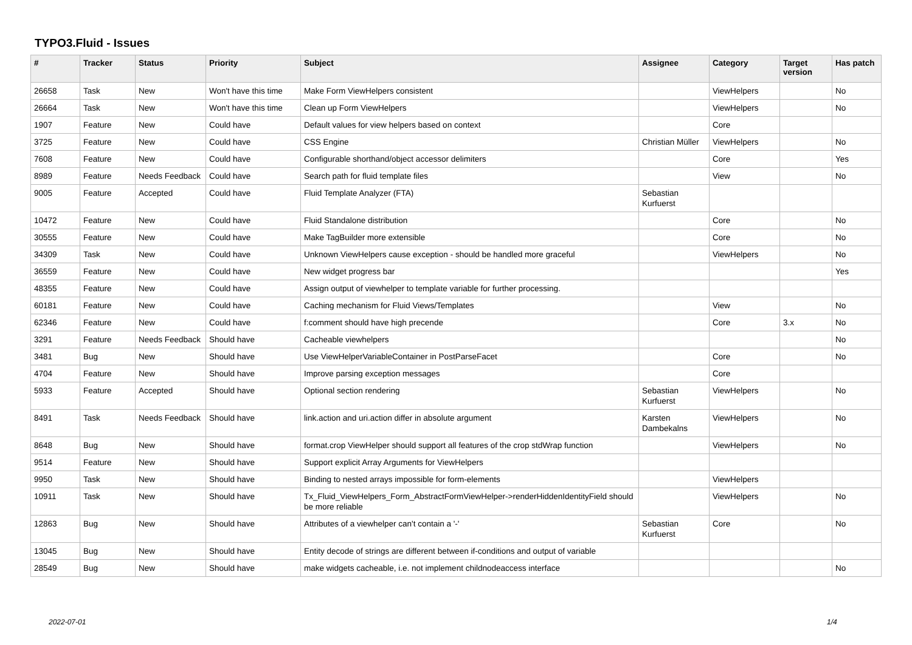TYPO3.Fluid - Issues
| # | Tracker | Status | Priority | Subject | Assignee | Category | Target version | Has patch |
| --- | --- | --- | --- | --- | --- | --- | --- | --- |
| 26658 | Task | New | Won't have this time | Make Form ViewHelpers consistent | | ViewHelpers | | No |
| 26664 | Task | New | Won't have this time | Clean up Form ViewHelpers | | ViewHelpers | | No |
| 1907 | Feature | New | Could have | Default values for view helpers based on context | | Core | | |
| 3725 | Feature | New | Could have | CSS Engine | Christian Müller | ViewHelpers | | No |
| 7608 | Feature | New | Could have | Configurable shorthand/object accessor delimiters | | Core | | Yes |
| 8989 | Feature | Needs Feedback | Could have | Search path for fluid template files | | View | | No |
| 9005 | Feature | Accepted | Could have | Fluid Template Analyzer (FTA) | Sebastian Kurfuerst | | | |
| 10472 | Feature | New | Could have | Fluid Standalone distribution | | Core | | No |
| 30555 | Feature | New | Could have | Make TagBuilder more extensible | | Core | | No |
| 34309 | Task | New | Could have | Unknown ViewHelpers cause exception - should be handled more graceful | | ViewHelpers | | No |
| 36559 | Feature | New | Could have | New widget progress bar | | | | Yes |
| 48355 | Feature | New | Could have | Assign output of viewhelper to template variable for further processing. | | | | |
| 60181 | Feature | New | Could have | Caching mechanism for Fluid Views/Templates | | View | | No |
| 62346 | Feature | New | Could have | f:comment should have high precende | | Core | 3.x | No |
| 3291 | Feature | Needs Feedback | Should have | Cacheable viewhelpers | | | | No |
| 3481 | Bug | New | Should have | Use ViewHelperVariableContainer in PostParseFacet | | Core | | No |
| 4704 | Feature | New | Should have | Improve parsing exception messages | | Core | | |
| 5933 | Feature | Accepted | Should have | Optional section rendering | Sebastian Kurfuerst | ViewHelpers | | No |
| 8491 | Task | Needs Feedback | Should have | link.action and uri.action differ in absolute argument | Karsten Dambekalns | ViewHelpers | | No |
| 8648 | Bug | New | Should have | format.crop ViewHelper should support all features of the crop stdWrap function | | ViewHelpers | | No |
| 9514 | Feature | New | Should have | Support explicit Array Arguments for ViewHelpers | | | | |
| 9950 | Task | New | Should have | Binding to nested arrays impossible for form-elements | | ViewHelpers | | |
| 10911 | Task | New | Should have | Tx_Fluid_ViewHelpers_Form_AbstractFormViewHelper->renderHiddenIdentityField should be more reliable | | ViewHelpers | | No |
| 12863 | Bug | New | Should have | Attributes of a viewhelper can't contain a '-' | Sebastian Kurfuerst | Core | | No |
| 13045 | Bug | New | Should have | Entity decode of strings are different between if-conditions and output of variable | | | | |
| 28549 | Bug | New | Should have | make widgets cacheable, i.e. not implement childnodeaccess interface | | | | No |
2022-07-01 1/4